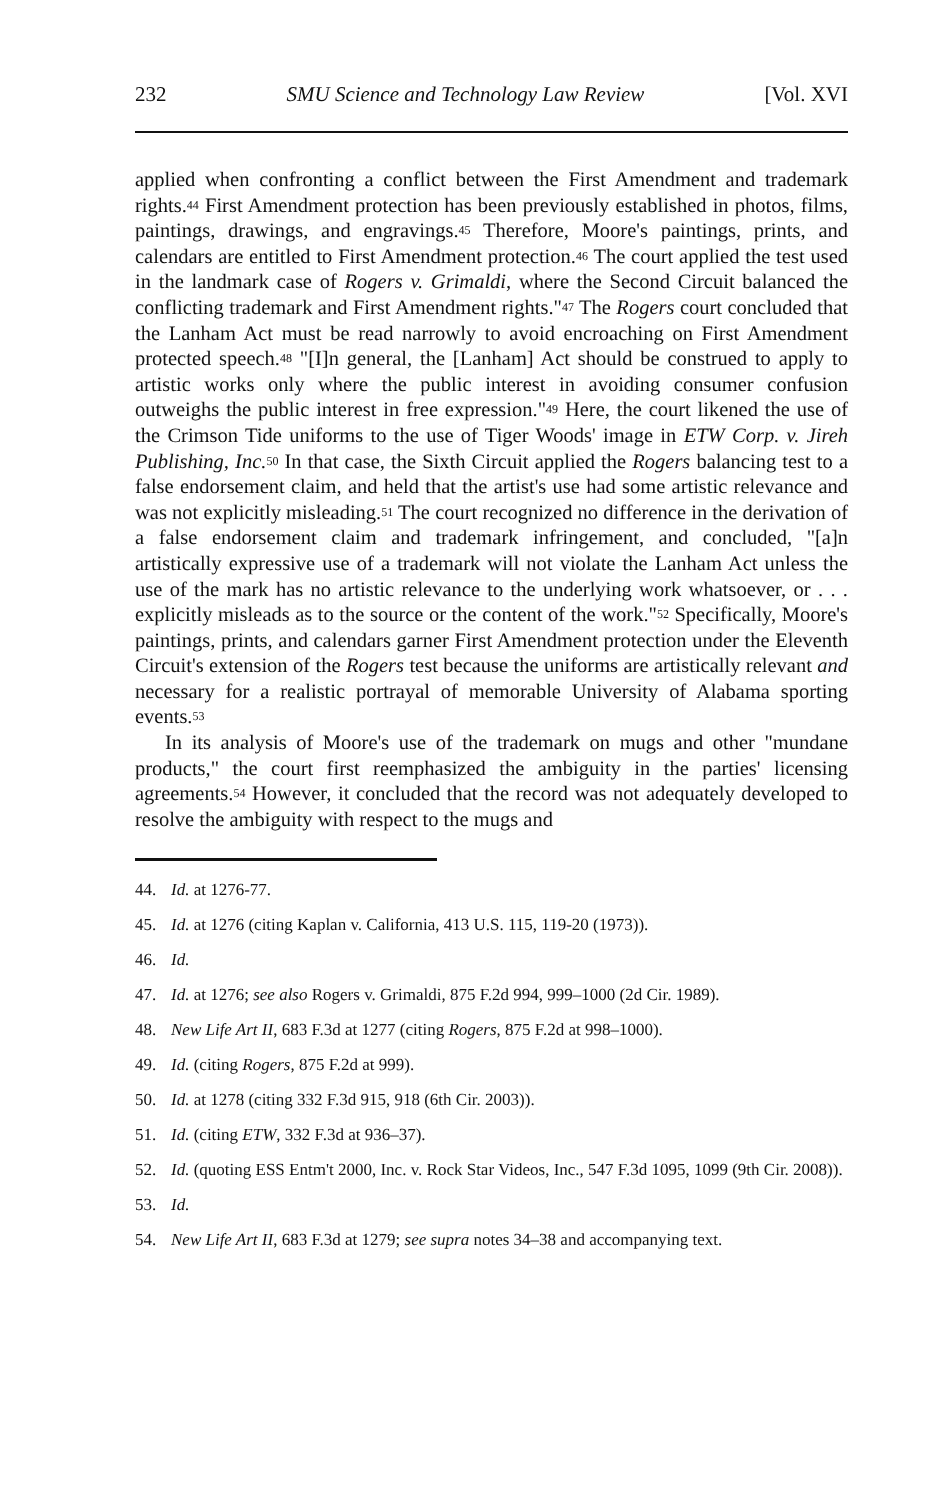232 SMU Science and Technology Law Review [Vol. XVI
applied when confronting a conflict between the First Amendment and trademark rights.<sup>44</sup> First Amendment protection has been previously established in photos, films, paintings, drawings, and engravings.<sup>45</sup> Therefore, Moore's paintings, prints, and calendars are entitled to First Amendment protection.<sup>46</sup> The court applied the test used in the landmark case of Rogers v. Grimaldi, where the Second Circuit balanced the conflicting trademark and First Amendment rights."<sup>47</sup> The Rogers court concluded that the Lanham Act must be read narrowly to avoid encroaching on First Amendment protected speech.<sup>48</sup> "[I]n general, the [Lanham] Act should be construed to apply to artistic works only where the public interest in avoiding consumer confusion outweighs the public interest in free expression."<sup>49</sup> Here, the court likened the use of the Crimson Tide uniforms to the use of Tiger Woods' image in ETW Corp. v. Jireh Publishing, Inc.<sup>50</sup> In that case, the Sixth Circuit applied the Rogers balancing test to a false endorsement claim, and held that the artist's use had some artistic relevance and was not explicitly misleading.<sup>51</sup> The court recognized no difference in the derivation of a false endorsement claim and trademark infringement, and concluded, "[a]n artistically expressive use of a trademark will not violate the Lanham Act unless the use of the mark has no artistic relevance to the underlying work whatsoever, or . . . explicitly misleads as to the source or the content of the work."<sup>52</sup> Specifically, Moore's paintings, prints, and calendars garner First Amendment protection under the Eleventh Circuit's extension of the Rogers test because the uniforms are artistically relevant and necessary for a realistic portrayal of memorable University of Alabama sporting events.<sup>53</sup>
In its analysis of Moore's use of the trademark on mugs and other "mundane products," the court first reemphasized the ambiguity in the parties' licensing agreements.<sup>54</sup> However, it concluded that the record was not adequately developed to resolve the ambiguity with respect to the mugs and
44. Id. at 1276-77.
45. Id. at 1276 (citing Kaplan v. California, 413 U.S. 115, 119-20 (1973)).
46. Id.
47. Id. at 1276; see also Rogers v. Grimaldi, 875 F.2d 994, 999–1000 (2d Cir. 1989).
48. New Life Art II, 683 F.3d at 1277 (citing Rogers, 875 F.2d at 998–1000).
49. Id. (citing Rogers, 875 F.2d at 999).
50. Id. at 1278 (citing 332 F.3d 915, 918 (6th Cir. 2003)).
51. Id. (citing ETW, 332 F.3d at 936–37).
52. Id. (quoting ESS Entm't 2000, Inc. v. Rock Star Videos, Inc., 547 F.3d 1095, 1099 (9th Cir. 2008)).
53. Id.
54. New Life Art II, 683 F.3d at 1279; see supra notes 34–38 and accompanying text.